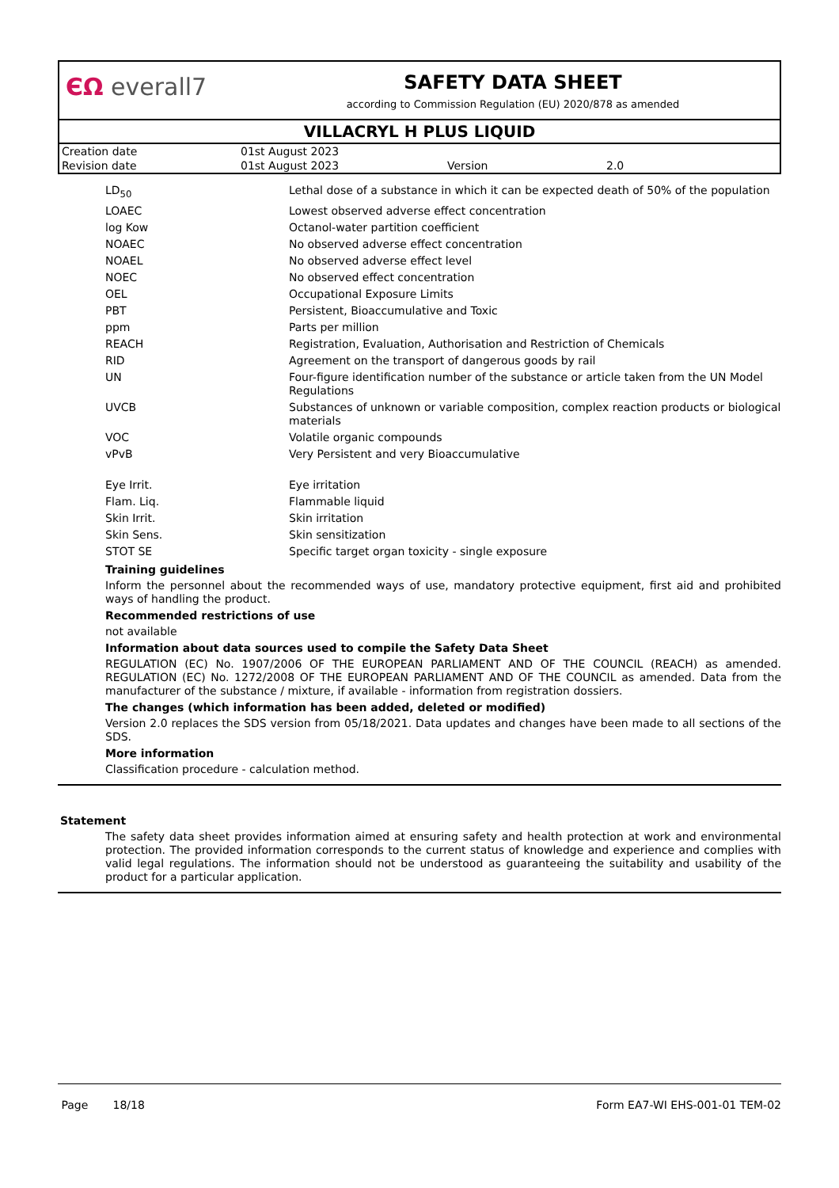ЄΩ everall7
SAFETY DATA SHEET
according to Commission Regulation (EU) 2020/878 as amended
VILLACRYL H PLUS LIQUID
| Creation date | 01st August 2023 | | |
| Revision date | 01st August 2023 | Version | 2.0 |
| LD<sub>50</sub> | Lethal dose of a substance in which it can be expected death of 50% of the population |
| LOAEC | Lowest observed adverse effect concentration |
| log Kow | Octanol-water partition coefficient |
| NOAEC | No observed adverse effect concentration |
| NOAEL | No observed adverse effect level |
| NOEC | No observed effect concentration |
| OEL | Occupational Exposure Limits |
| PBT | Persistent, Bioaccumulative and Toxic |
| ppm | Parts per million |
| REACH | Registration, Evaluation, Authorisation and Restriction of Chemicals |
| RID | Agreement on the transport of dangerous goods by rail |
| UN | Four-figure identification number of the substance or article taken from the UN Model Regulations |
| UVCB | Substances of unknown or variable composition, complex reaction products or biological materials |
| VOC | Volatile organic compounds |
| vPvB | Very Persistent and very Bioaccumulative |
| Eye Irrit. | Eye irritation |
| Flam. Liq. | Flammable liquid |
| Skin Irrit. | Skin irritation |
| Skin Sens. | Skin sensitization |
| STOT SE | Specific target organ toxicity - single exposure |
Training guidelines
Inform the personnel about the recommended ways of use, mandatory protective equipment, first aid and prohibited ways of handling the product.
Recommended restrictions of use
not available
Information about data sources used to compile the Safety Data Sheet
REGULATION (EC) No. 1907/2006 OF THE EUROPEAN PARLIAMENT AND OF THE COUNCIL (REACH) as amended. REGULATION (EC) No. 1272/2008 OF THE EUROPEAN PARLIAMENT AND OF THE COUNCIL as amended. Data from the manufacturer of the substance / mixture, if available - information from registration dossiers.
The changes (which information has been added, deleted or modified)
Version 2.0 replaces the SDS version from 05/18/2021. Data updates and changes have been made to all sections of the SDS.
More information
Classification procedure - calculation method.
Statement
The safety data sheet provides information aimed at ensuring safety and health protection at work and environmental protection. The provided information corresponds to the current status of knowledge and experience and complies with valid legal regulations. The information should not be understood as guaranteeing the suitability and usability of the product for a particular application.
Page 18/18 Form EA7-WI EHS-001-01 TEM-02